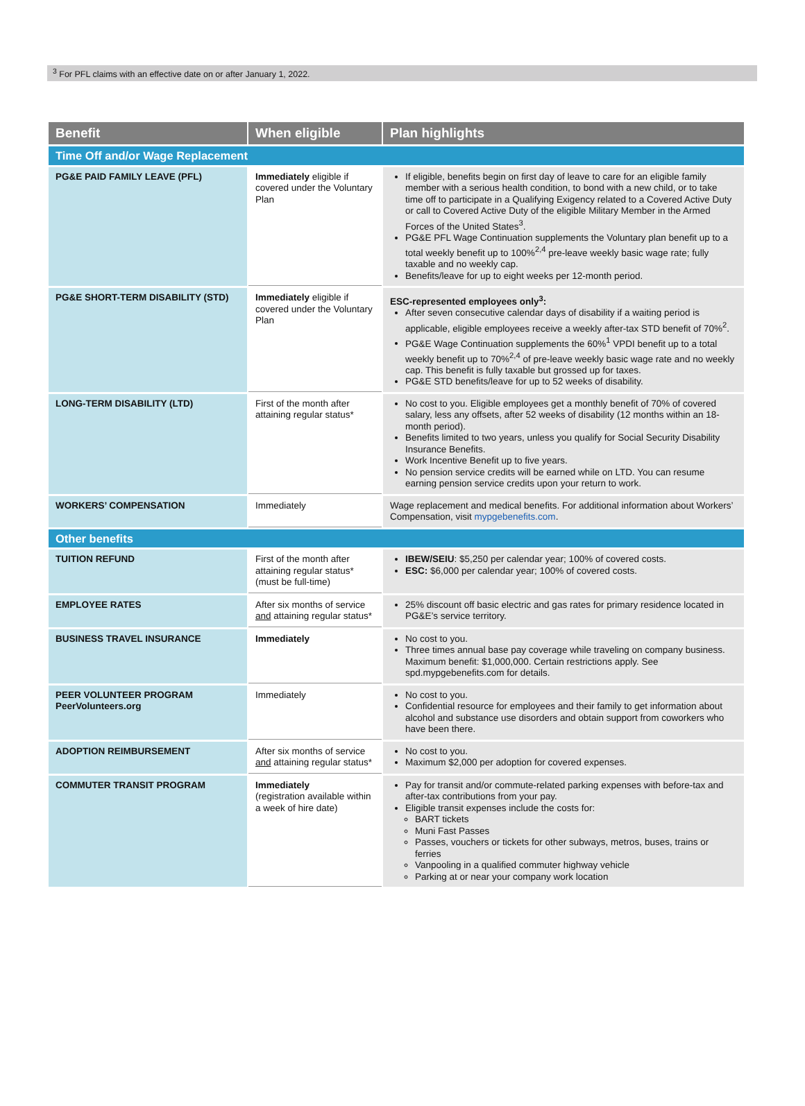<sup>3</sup> For PFL claims with an effective date on or after January 1, 2022.
| Benefit | When eligible | Plan highlights |
| --- | --- | --- |
| Time Off and/or Wage Replacement | | |
| PG&E PAID FAMILY LEAVE (PFL) | Immediately eligible if covered under the Voluntary Plan | If eligible, benefits begin on first day of leave to care for an eligible family member with a serious health condition, to bond with a new child, or to take time off to participate in a Qualifying Exigency related to a Covered Active Duty or call to Covered Active Duty of the eligible Military Member in the Armed Forces of the United States<sup>3</sup>. PG&E PFL Wage Continuation supplements the Voluntary plan benefit up to a total weekly benefit up to 100%<sup>2,4</sup> pre-leave weekly basic wage rate; fully taxable and no weekly cap. Benefits/leave for up to eight weeks per 12-month period. |
| PG&E SHORT-TERM DISABILITY (STD) | Immediately eligible if covered under the Voluntary Plan | ESC-represented employees only<sup>3</sup>: After seven consecutive calendar days of disability if a waiting period is applicable, eligible employees receive a weekly after-tax STD benefit of 70%<sup>2</sup>. PG&E Wage Continuation supplements the 60%<sup>1</sup> VPDI benefit up to a total weekly benefit up to 70%<sup>2,4</sup> of pre-leave weekly basic wage rate and no weekly cap. This benefit is fully taxable but grossed up for taxes. PG&E STD benefits/leave for up to 52 weeks of disability. |
| LONG-TERM DISABILITY (LTD) | First of the month after attaining regular status* | No cost to you. Eligible employees get a monthly benefit of 70% of covered salary, less any offsets, after 52 weeks of disability (12 months within an 18-month period). Benefits limited to two years, unless you qualify for Social Security Disability Insurance Benefits. Work Incentive Benefit up to five years. No pension service credits will be earned while on LTD. You can resume earning pension service credits upon your return to work. |
| WORKERS’ COMPENSATION | Immediately | Wage replacement and medical benefits. For additional information about Workers’ Compensation, visit mypgebenefits.com . |
| Other benefits | | |
| TUITION REFUND | First of the month after attaining regular status* (must be full-time) | IBEW/SEIU : $5,250 per calendar year; 100% of covered costs. ESC: $6,000 per calendar year; 100% of covered costs. |
| EMPLOYEE RATES | After six months of service and attaining regular status* | 25% discount off basic electric and gas rates for primary residence located in PG&E’s service territory. |
| BUSINESS TRAVEL INSURANCE | Immediately | No cost to you. Three times annual base pay coverage while traveling on company business. Maximum benefit: $1,000,000. Certain restrictions apply. See spd.mypgebenefits.com for details. |
| PEER VOLUNTEER PROGRAM PeerVolunteers.org | Immediately | No cost to you. Confidential resource for employees and their family to get information about alcohol and substance use disorders and obtain support from coworkers who have been there. |
| ADOPTION REIMBURSEMENT | After six months of service and attaining regular status* | No cost to you. Maximum $2,000 per adoption for covered expenses. |
| COMMUTER TRANSIT PROGRAM | Immediately (registration available within a week of hire date) | Pay for transit and/or commute-related parking expenses with before-tax and after-tax contributions from your pay. Eligible transit expenses include the costs for: BART tickets Muni Fast Passes Passes, vouchers or tickets for other subways, metros, buses, trains or ferries Vanpooling in a qualified commuter highway vehicle Parking at or near your company work location |